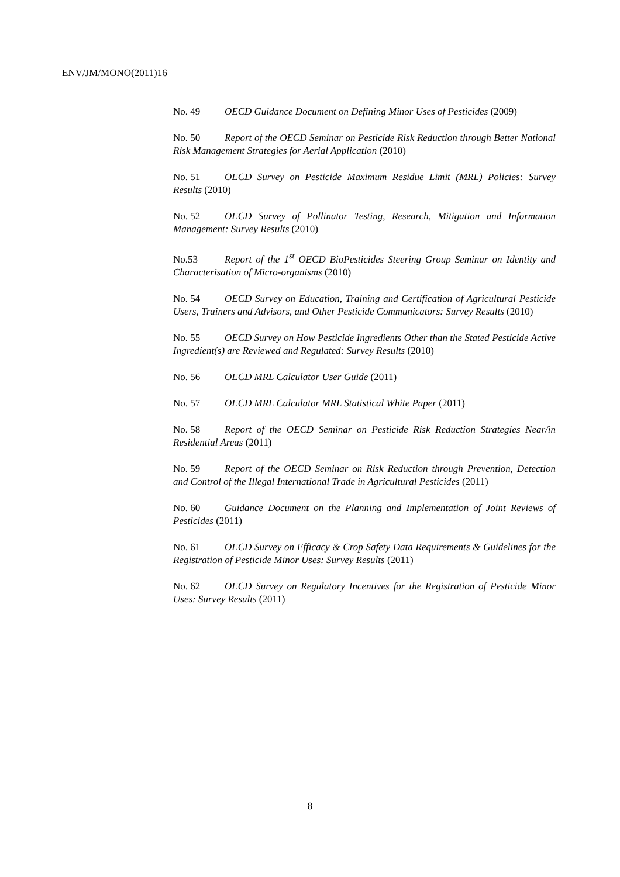ENV/JM/MONO(2011)16
No. 49 OECD Guidance Document on Defining Minor Uses of Pesticides (2009)
No. 50 Report of the OECD Seminar on Pesticide Risk Reduction through Better National Risk Management Strategies for Aerial Application (2010)
No. 51 OECD Survey on Pesticide Maximum Residue Limit (MRL) Policies: Survey Results (2010)
No. 52 OECD Survey of Pollinator Testing, Research, Mitigation and Information Management: Survey Results (2010)
No.53 Report of the 1<sup>st</sup> OECD BioPesticides Steering Group Seminar on Identity and Characterisation of Micro-organisms (2010)
No. 54 OECD Survey on Education, Training and Certification of Agricultural Pesticide Users, Trainers and Advisors, and Other Pesticide Communicators: Survey Results (2010)
No. 55 OECD Survey on How Pesticide Ingredients Other than the Stated Pesticide Active Ingredient(s) are Reviewed and Regulated: Survey Results (2010)
No. 56 OECD MRL Calculator User Guide (2011)
No. 57 OECD MRL Calculator MRL Statistical White Paper (2011)
No. 58 Report of the OECD Seminar on Pesticide Risk Reduction Strategies Near/in Residential Areas (2011)
No. 59 Report of the OECD Seminar on Risk Reduction through Prevention, Detection and Control of the Illegal International Trade in Agricultural Pesticides (2011)
No. 60 Guidance Document on the Planning and Implementation of Joint Reviews of Pesticides (2011)
No. 61 OECD Survey on Efficacy & Crop Safety Data Requirements & Guidelines for the Registration of Pesticide Minor Uses: Survey Results (2011)
No. 62 OECD Survey on Regulatory Incentives for the Registration of Pesticide Minor Uses: Survey Results (2011)
8